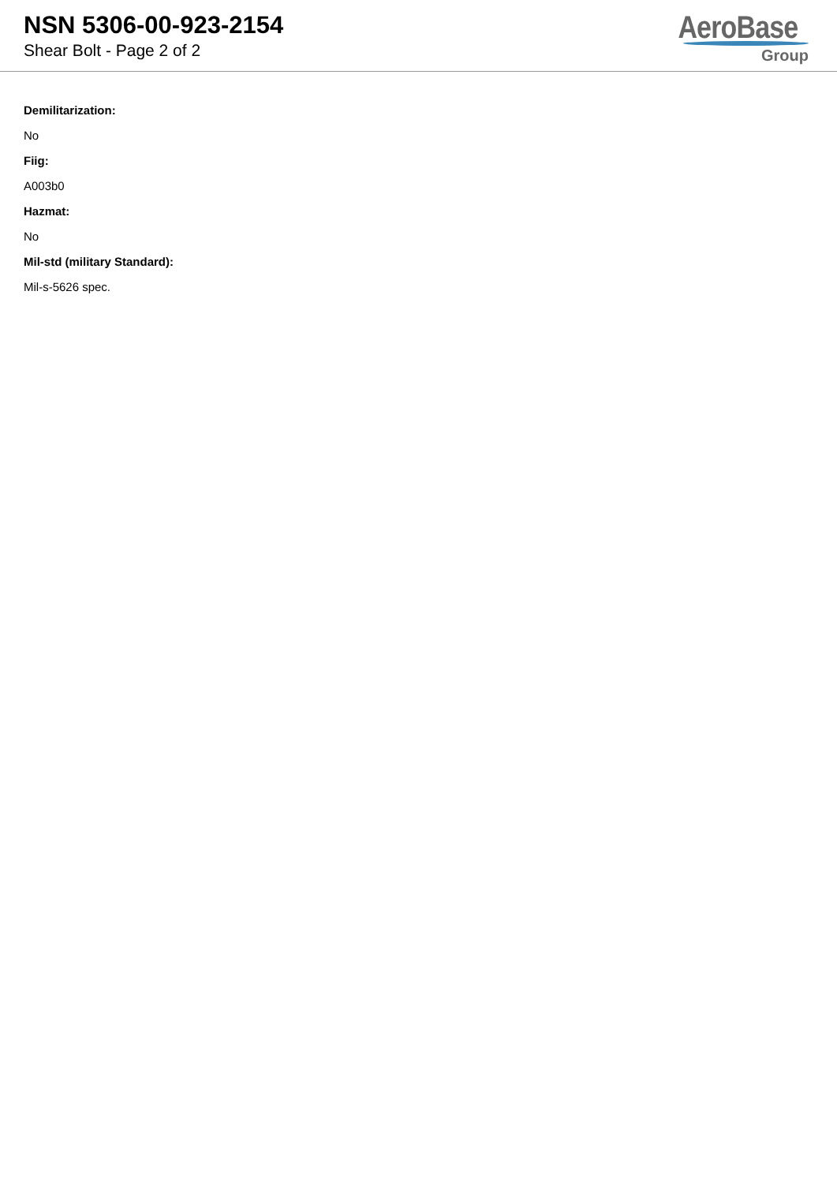NSN 5306-00-923-2154
Shear Bolt - Page 2 of 2
AeroBase
Group
Demilitarization:
No
Fiig:
A003b0
Hazmat:
No
Mil-std (military Standard):
Mil-s-5626 spec.